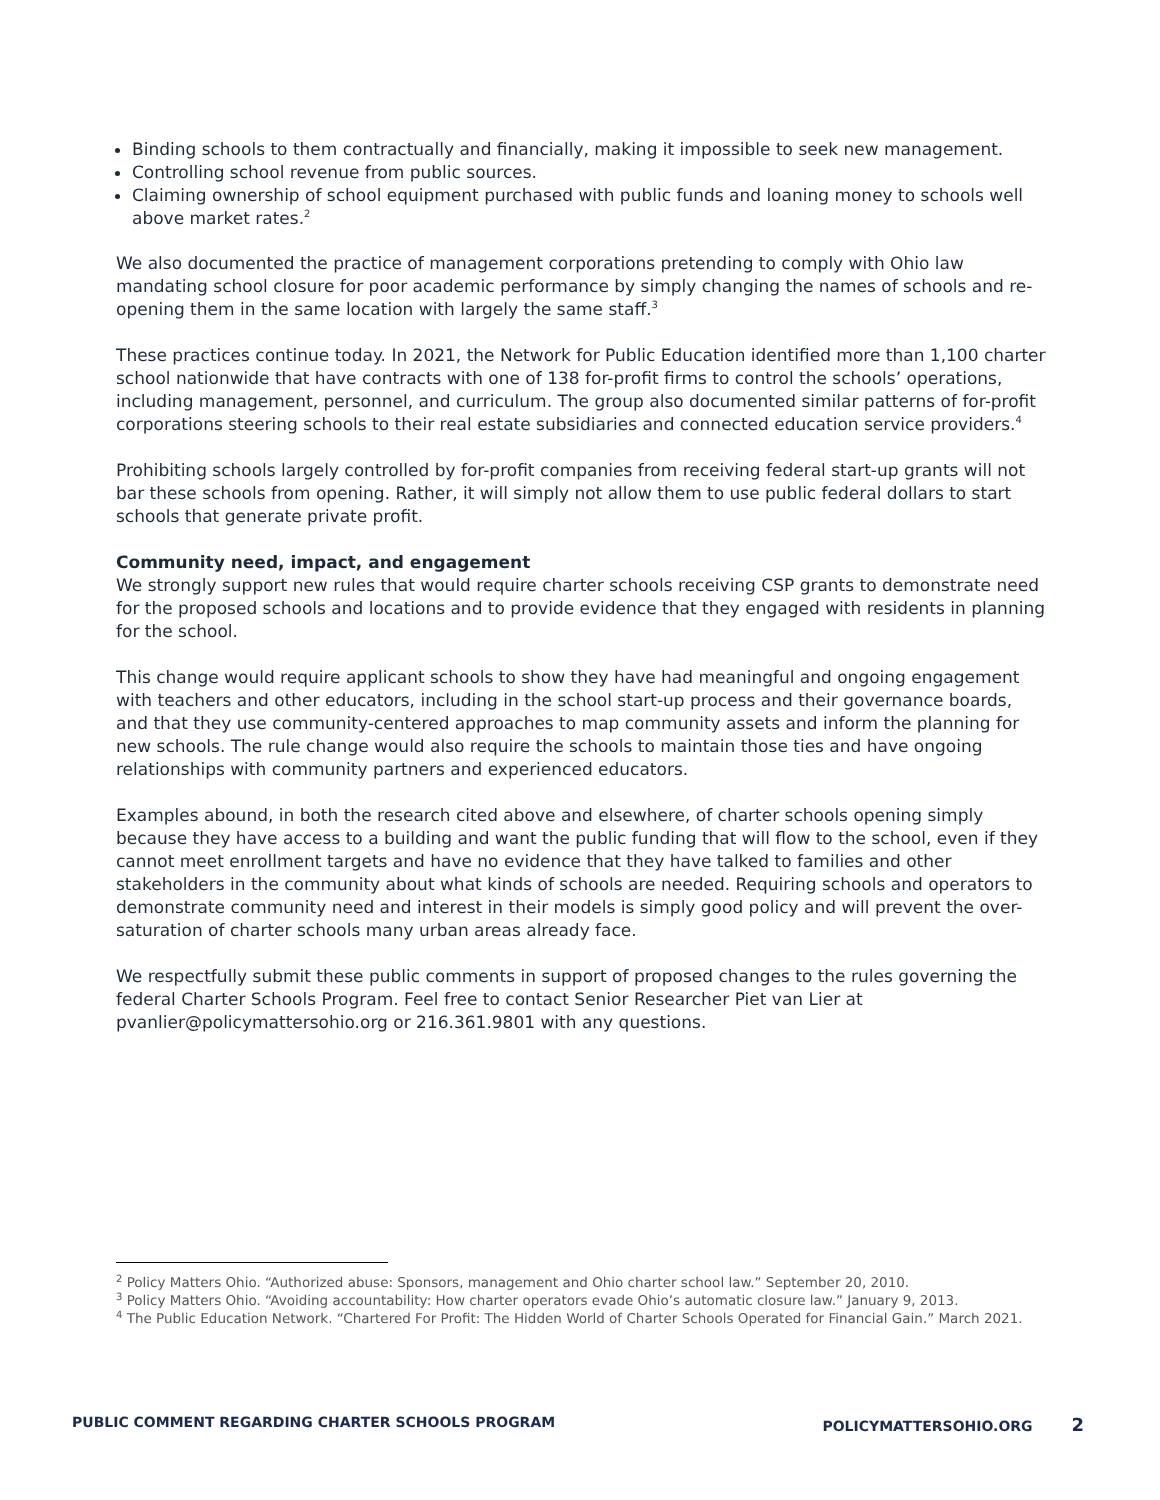Binding schools to them contractually and financially, making it impossible to seek new management.
Controlling school revenue from public sources.
Claiming ownership of school equipment purchased with public funds and loaning money to schools well above market rates.<sup>2</sup>
We also documented the practice of management corporations pretending to comply with Ohio law mandating school closure for poor academic performance by simply changing the names of schools and re-opening them in the same location with largely the same staff.<sup>3</sup>
These practices continue today. In 2021, the Network for Public Education identified more than 1,100 charter school nationwide that have contracts with one of 138 for-profit firms to control the schools’ operations, including management, personnel, and curriculum. The group also documented similar patterns of for-profit corporations steering schools to their real estate subsidiaries and connected education service providers.<sup>4</sup>
Prohibiting schools largely controlled by for-profit companies from receiving federal start-up grants will not bar these schools from opening. Rather, it will simply not allow them to use public federal dollars to start schools that generate private profit.
Community need, impact, and engagement
We strongly support new rules that would require charter schools receiving CSP grants to demonstrate need for the proposed schools and locations and to provide evidence that they engaged with residents in planning for the school.
This change would require applicant schools to show they have had meaningful and ongoing engagement with teachers and other educators, including in the school start-up process and their governance boards, and that they use community-centered approaches to map community assets and inform the planning for new schools. The rule change would also require the schools to maintain those ties and have ongoing relationships with community partners and experienced educators.
Examples abound, in both the research cited above and elsewhere, of charter schools opening simply because they have access to a building and want the public funding that will flow to the school, even if they cannot meet enrollment targets and have no evidence that they have talked to families and other stakeholders in the community about what kinds of schools are needed. Requiring schools and operators to demonstrate community need and interest in their models is simply good policy and will prevent the over-saturation of charter schools many urban areas already face.
We respectfully submit these public comments in support of proposed changes to the rules governing the federal Charter Schools Program. Feel free to contact Senior Researcher Piet van Lier at pvanlier@policymattersohio.org or 216.361.9801 with any questions.
<sup>2</sup> Policy Matters Ohio. “Authorized abuse: Sponsors, management and Ohio charter school law.” September 20, 2010.
<sup>3</sup> Policy Matters Ohio. “Avoiding accountability: How charter operators evade Ohio’s automatic closure law.” January 9, 2013.
<sup>4</sup> The Public Education Network. “Chartered For Profit: The Hidden World of Charter Schools Operated for Financial Gain.” March 2021.
PUBLIC COMMENT REGARDING CHARTER SCHOOLS PROGRAM POLICYMATTERSOHIO.ORG 2